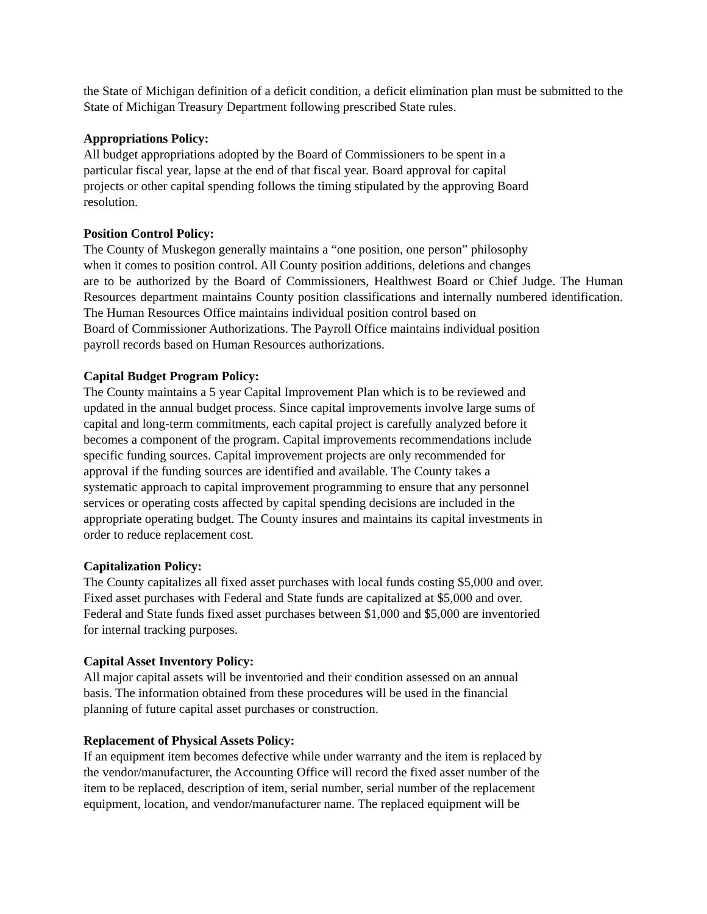the State of Michigan definition of a deficit condition, a deficit elimination plan must be submitted to the State of Michigan Treasury Department following prescribed State rules.
Appropriations Policy:
All budget appropriations adopted by the Board of Commissioners to be spent in a
particular fiscal year, lapse at the end of that fiscal year. Board approval for capital
projects or other capital spending follows the timing stipulated by the approving Board
resolution.
Position Control Policy:
The County of Muskegon generally maintains a “one position, one person” philosophy
when it comes to position control. All County position additions, deletions and changes
are to be authorized by the Board of Commissioners, Healthwest Board or Chief Judge. The Human Resources department maintains County position classifications and internally numbered identification. The Human Resources Office maintains individual position control based on
Board of Commissioner Authorizations. The Payroll Office maintains individual position
payroll records based on Human Resources authorizations.
Capital Budget Program Policy:
The County maintains a 5 year Capital Improvement Plan which is to be reviewed and
updated in the annual budget process. Since capital improvements involve large sums of
capital and long-term commitments, each capital project is carefully analyzed before it
becomes a component of the program. Capital improvements recommendations include
specific funding sources. Capital improvement projects are only recommended for
approval if the funding sources are identified and available. The County takes a
systematic approach to capital improvement programming to ensure that any personnel
services or operating costs affected by capital spending decisions are included in the
appropriate operating budget. The County insures and maintains its capital investments in
order to reduce replacement cost.
Capitalization Policy:
The County capitalizes all fixed asset purchases with local funds costing $5,000 and over.
Fixed asset purchases with Federal and State funds are capitalized at $5,000 and over.
Federal and State funds fixed asset purchases between $1,000 and $5,000 are inventoried
for internal tracking purposes.
Capital Asset Inventory Policy:
All major capital assets will be inventoried and their condition assessed on an annual
basis. The information obtained from these procedures will be used in the financial
planning of future capital asset purchases or construction.
Replacement of Physical Assets Policy:
If an equipment item becomes defective while under warranty and the item is replaced by
the vendor/manufacturer, the Accounting Office will record the fixed asset number of the
item to be replaced, description of item, serial number, serial number of the replacement
equipment, location, and vendor/manufacturer name. The replaced equipment will be